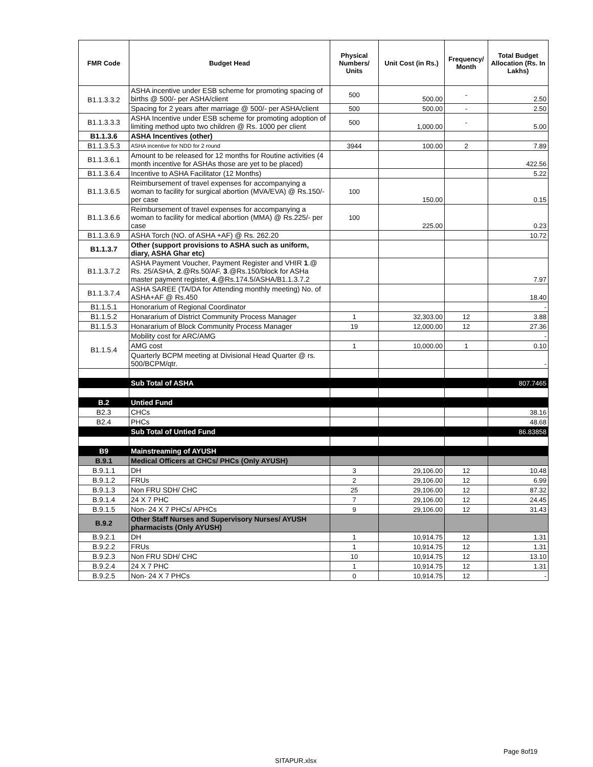| FMR Code | Budget Head | Physical Numbers/ Units | Unit Cost (in Rs.) | Frequency/ Month | Total Budget Allocation (Rs. In Lakhs) |
| --- | --- | --- | --- | --- | --- |
| B1.1.3.3.2 | ASHA incentive under ESB scheme for promoting spacing of births @ 500/- per ASHA/client | 500 | 500.00 | - | 2.50 |
| | Spacing for 2 years after marriage @ 500/- per ASHA/client | 500 | 500.00 | - | 2.50 |
| B1.1.3.3.3 | ASHA Incentive under ESB scheme for promoting adoption of limiting method upto two children @ Rs. 1000 per client | 500 | 1,000.00 | - | 5.00 |
| B1.1.3.6 | ASHA Incentives (other) | | | | |
| B1.1.3.5.3 | ASHA incentive for NDD for 2 round | 3944 | 100.00 | 2 | 7.89 |
| B1.1.3.6.1 | Amount to be released for 12 months for Routine activities (4 month incentive for ASHAs those are yet to be placed) | | | | 422.56 |
| B1.1.3.6.4 | Incentive to ASHA Facilitator (12 Months) | | | | 5.22 |
| B1.1.3.6.5 | Reimbursement of travel expenses for accompanying a woman to facility for surgical abortion (MVA/EVA) @ Rs.150/-per case | 100 | 150.00 | | 0.15 |
| B1.1.3.6.6 | Reimbursement of travel expenses for accompanying a woman to facility for medical abortion (MMA) @ Rs.225/- per case | 100 | 225.00 | | 0.23 |
| B1.1.3.6.9 | ASHA Torch (NO. of ASHA +AF) @ Rs. 262.20 | | | | 10.72 |
| B1.1.3.7 | Other (support provisions to ASHA such as uniform, diary, ASHA Ghar etc) | | | | |
| B1.1.3.7.2 | ASHA Payment Voucher, Payment Register and VHIR 1 .@ Rs. 25/ASHA, 2 .@Rs.50/AF, 3 .@Rs.150/block for ASHa master payment register, 4 .@Rs.174.5/ASHA/B1.1.3.7.2 | | | | 7.97 |
| B1.1.3.7.4 | ASHA SAREE (TA/DA for Attending monthly meeting) No. of ASHA+AF @ Rs.450 | | | | 18.40 |
| B1.1.5.1 | Honorarium of Regional Coordinator | | | | - |
| B1.1.5.2 | Honararium of District Community Process Manager | 1 | 32,303.00 | 12 | 3.88 |
| B1.1.5.3 | Honararium of Block Community Process Manager | 19 | 12,000.00 | 12 | 27.36 |
| B1.1.5.4 | Mobility cost for ARC/AMG | | | | - |
| | AMG cost | 1 | 10,000.00 | 1 | 0.10 |
| | Quarterly BCPM meeting at Divisional Head Quarter @ rs. 500/BCPM/qtr. | | | | - |
| | Sub Total of ASHA | | | | 807.7465 |
| B.2 | Untied Fund | | | | |
| B2.3 | CHCs | | | | 38.16 |
| B2.4 | PHCs | | | | 48.68 |
| | Sub Total of Untied Fund | | | | 86.83858 |
| B9 | Mainstreaming of AYUSH | | | | |
| B.9.1 | Medical Officers at CHCs/ PHCs (Only AYUSH) | | | | |
| B.9.1.1 | DH | 3 | 29,106.00 | 12 | 10.48 |
| B.9.1.2 | FRUs | 2 | 29,106.00 | 12 | 6.99 |
| B.9.1.3 | Non FRU SDH/ CHC | 25 | 29,106.00 | 12 | 87.32 |
| B.9.1.4 | 24 X 7 PHC | 7 | 29,106.00 | 12 | 24.45 |
| B.9.1.5 | Non- 24 X 7 PHCs/ APHCs | 9 | 29,106.00 | 12 | 31.43 |
| B.9.2 | Other Staff Nurses and Supervisory Nurses/ AYUSH pharmacists (Only AYUSH) | | | | |
| B.9.2.1 | DH | 1 | 10,914.75 | 12 | 1.31 |
| B.9.2.2 | FRUs | 1 | 10,914.75 | 12 | 1.31 |
| B.9.2.3 | Non FRU SDH/ CHC | 10 | 10,914.75 | 12 | 13.10 |
| B.9.2.4 | 24 X 7 PHC | 1 | 10,914.75 | 12 | 1.31 |
| B.9.2.5 | Non- 24 X 7 PHCs | 0 | 10,914.75 | 12 | - |
Page 8of19
SITAPUR.xlsx